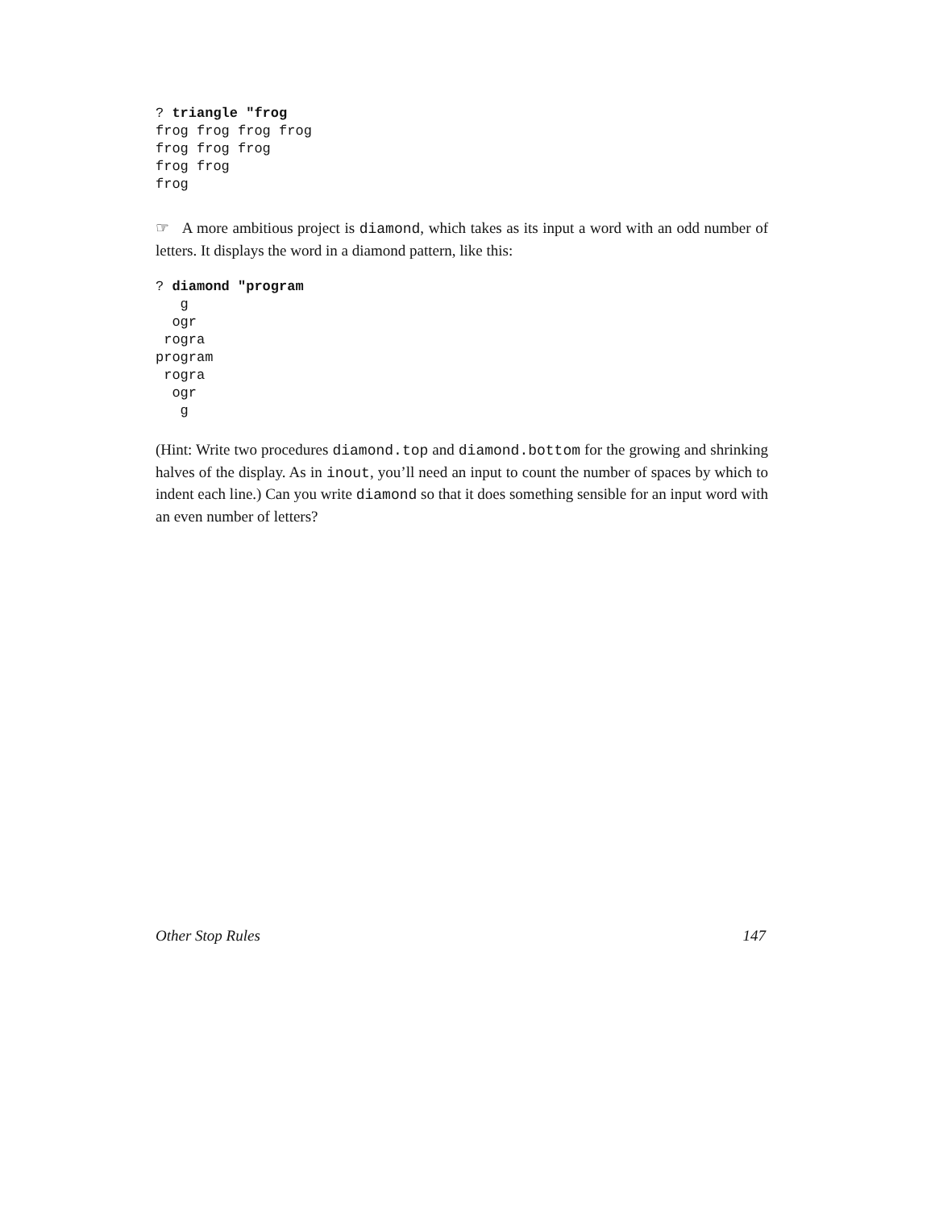? triangle "frog
frog frog frog frog
frog frog frog
frog frog
frog
☞ A more ambitious project is diamond, which takes as its input a word with an odd number of letters. It displays the word in a diamond pattern, like this:
? diamond "program
   g
  ogr
 rogra
program
 rogra
  ogr
   g
(Hint: Write two procedures diamond.top and diamond.bottom for the growing and shrinking halves of the display. As in inout, you’ll need an input to count the number of spaces by which to indent each line.) Can you write diamond so that it does something sensible for an input word with an even number of letters?
Other Stop Rules 147